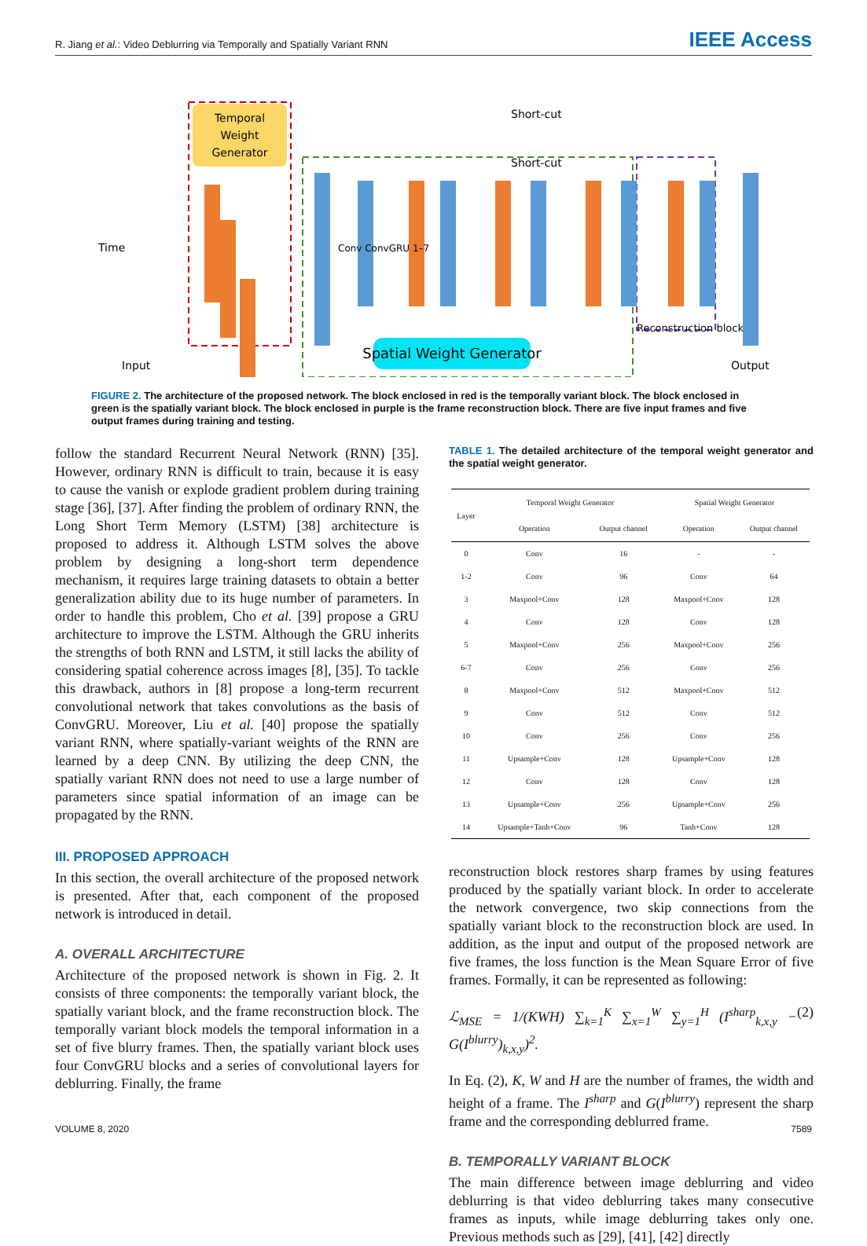R. Jiang et al.: Video Deblurring via Temporally and Spatially Variant RNN IEEE Access
Temporal
Weight
Generator
Spatial Weight Generator
Short-cut
Short-cut
Reconstruction block
Input
Output
Time
Conv ConvGRU 1–7
FIGURE 2. The architecture of the proposed network. The block enclosed in red is the temporally variant block. The block enclosed in green is the spatially variant block. The block enclosed in purple is the frame reconstruction block. There are five input frames and five output frames during training and testing.
follow the standard Recurrent Neural Network (RNN) [35]. However, ordinary RNN is difficult to train, because it is easy to cause the vanish or explode gradient problem during training stage [36], [37]. After finding the problem of ordinary RNN, the Long Short Term Memory (LSTM) [38] architecture is proposed to address it. Although LSTM solves the above problem by designing a long-short term dependence mechanism, it requires large training datasets to obtain a better generalization ability due to its huge number of parameters. In order to handle this problem, Cho et al. [39] propose a GRU architecture to improve the LSTM. Although the GRU inherits the strengths of both RNN and LSTM, it still lacks the ability of considering spatial coherence across images [8], [35]. To tackle this drawback, authors in [8] propose a long-term recurrent convolutional network that takes convolutions as the basis of ConvGRU. Moreover, Liu et al. [40] propose the spatially variant RNN, where spatially-variant weights of the RNN are learned by a deep CNN. By utilizing the deep CNN, the spatially variant RNN does not need to use a large number of parameters since spatial information of an image can be propagated by the RNN.
III. PROPOSED APPROACH
In this section, the overall architecture of the proposed network is presented. After that, each component of the proposed network is introduced in detail.
A. OVERALL ARCHITECTURE
Architecture of the proposed network is shown in Fig. 2. It consists of three components: the temporally variant block, the spatially variant block, and the frame reconstruction block. The temporally variant block models the temporal information in a set of five blurry frames. Then, the spatially variant block uses four ConvGRU blocks and a series of convolutional layers for deblurring. Finally, the frame
TABLE 1. The detailed architecture of the temporal weight generator and the spatial weight generator.
| Layer | Temporal Weight Generator | | Spatial Weight Generator | |
| --- | --- | --- | --- | --- |
| | Operation | Output channel | Operation | Output channel |
| 0 | Conv | 16 | - | - |
| 1-2 | Conv | 96 | Conv | 64 |
| 3 | Maxpool+Conv | 128 | Maxpool+Conv | 128 |
| 4 | Conv | 128 | Conv | 128 |
| 5 | Maxpool+Conv | 256 | Maxpool+Conv | 256 |
| 6-7 | Conv | 256 | Conv | 256 |
| 8 | Maxpool+Conv | 512 | Maxpool+Conv | 512 |
| 9 | Conv | 512 | Conv | 512 |
| 10 | Conv | 256 | Conv | 256 |
| 11 | Upsample+Conv | 128 | Upsample+Conv | 128 |
| 12 | Conv | 128 | Conv | 128 |
| 13 | Upsample+Conv | 256 | Upsample+Conv | 256 |
| 14 | Upsample+Tanh+Conv | 96 | Tanh+Conv | 128 |
reconstruction block restores sharp frames by using features produced by the spatially variant block. In order to accelerate the network convergence, two skip connections from the spatially variant block to the reconstruction block are used. In addition, as the input and output of the proposed network are five frames, the loss function is the Mean Square Error of five frames. Formally, it can be represented as following:
ℒ<sub>MSE</sub> = 1/(KWH) ∑<sub>k=1</sub><sup>K</sup> ∑<sub>x=1</sub><sup>W</sup> ∑<sub>y=1</sub><sup>H</sup> (I<sup>sharp</sup><sub>k,x,y</sub> − G(I<sup>blurry</sup>)<sub>k,x,y</sub>)<sup>2</sup>. (2)
In Eq. (2), K, W and H are the number of frames, the width and height of a frame. The I<sup>sharp</sup> and G(I<sup>blurry</sup>) represent the sharp frame and the corresponding deblurred frame.
B. TEMPORALLY VARIANT BLOCK
The main difference between image deblurring and video deblurring is that video deblurring takes many consecutive frames as inputs, while image deblurring takes only one. Previous methods such as [29], [41], [42] directly
VOLUME 8, 2020 7589